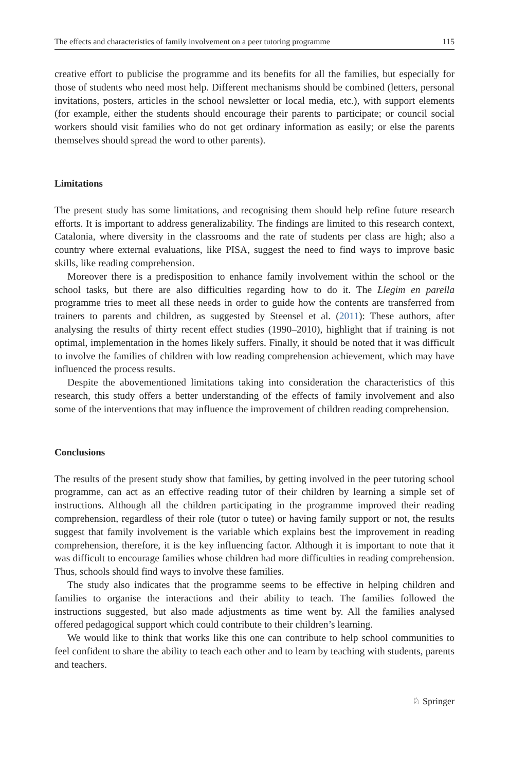The effects and characteristics of family involvement on a peer tutoring programme 115
creative effort to publicise the programme and its benefits for all the families, but especially for those of students who need most help. Different mechanisms should be combined (letters, personal invitations, posters, articles in the school newsletter or local media, etc.), with support elements (for example, either the students should encourage their parents to participate; or council social workers should visit families who do not get ordinary information as easily; or else the parents themselves should spread the word to other parents).
Limitations
The present study has some limitations, and recognising them should help refine future research efforts. It is important to address generalizability. The findings are limited to this research context, Catalonia, where diversity in the classrooms and the rate of students per class are high; also a country where external evaluations, like PISA, suggest the need to find ways to improve basic skills, like reading comprehension.
Moreover there is a predisposition to enhance family involvement within the school or the school tasks, but there are also difficulties regarding how to do it. The Llegim en parella programme tries to meet all these needs in order to guide how the contents are transferred from trainers to parents and children, as suggested by Steensel et al. (2011): These authors, after analysing the results of thirty recent effect studies (1990–2010), highlight that if training is not optimal, implementation in the homes likely suffers. Finally, it should be noted that it was difficult to involve the families of children with low reading comprehension achievement, which may have influenced the process results.
Despite the abovementioned limitations taking into consideration the characteristics of this research, this study offers a better understanding of the effects of family involvement and also some of the interventions that may influence the improvement of children reading comprehension.
Conclusions
The results of the present study show that families, by getting involved in the peer tutoring school programme, can act as an effective reading tutor of their children by learning a simple set of instructions. Although all the children participating in the programme improved their reading comprehension, regardless of their role (tutor o tutee) or having family support or not, the results suggest that family involvement is the variable which explains best the improvement in reading comprehension, therefore, it is the key influencing factor. Although it is important to note that it was difficult to encourage families whose children had more difficulties in reading comprehension. Thus, schools should find ways to involve these families.
The study also indicates that the programme seems to be effective in helping children and families to organise the interactions and their ability to teach. The families followed the instructions suggested, but also made adjustments as time went by. All the families analysed offered pedagogical support which could contribute to their children’s learning.
We would like to think that works like this one can contribute to help school communities to feel confident to share the ability to teach each other and to learn by teaching with students, parents and teachers.
♘ Springer